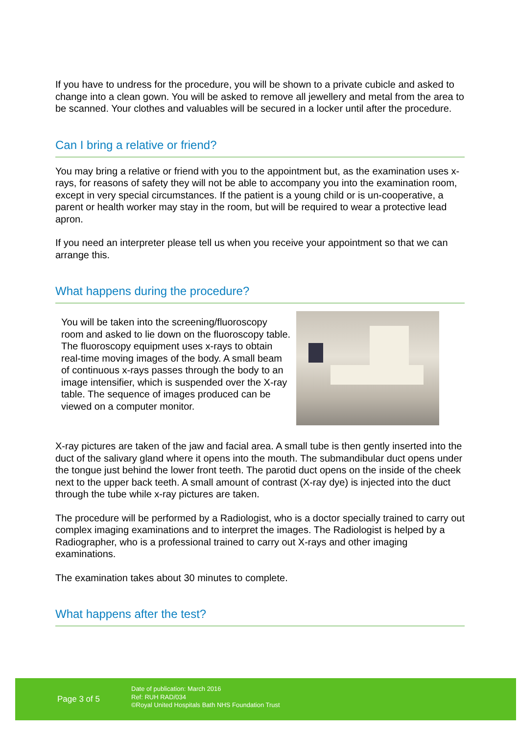If you have to undress for the procedure, you will be shown to a private cubicle and asked to change into a clean gown. You will be asked to remove all jewellery and metal from the area to be scanned. Your clothes and valuables will be secured in a locker until after the procedure.
Can I bring a relative or friend?
You may bring a relative or friend with you to the appointment but, as the examination uses x-rays, for reasons of safety they will not be able to accompany you into the examination room, except in very special circumstances. If the patient is a young child or is un-cooperative, a parent or health worker may stay in the room, but will be required to wear a protective lead apron.
If you need an interpreter please tell us when you receive your appointment so that we can arrange this.
What happens during the procedure?
You will be taken into the screening/fluoroscopy room and asked to lie down on the fluoroscopy table. The fluoroscopy equipment uses x-rays to obtain real-time moving images of the body. A small beam of continuous x-rays passes through the body to an image intensifier, which is suspended over the X-ray table. The sequence of images produced can be viewed on a computer monitor.
X-ray pictures are taken of the jaw and facial area. A small tube is then gently inserted into the duct of the salivary gland where it opens into the mouth. The submandibular duct opens under the tongue just behind the lower front teeth. The parotid duct opens on the inside of the cheek next to the upper back teeth. A small amount of contrast (X-ray dye) is injected into the duct through the tube while x-ray pictures are taken.
The procedure will be performed by a Radiologist, who is a doctor specially trained to carry out complex imaging examinations and to interpret the images. The Radiologist is helped by a Radiographer, who is a professional trained to carry out X-rays and other imaging examinations.
The examination takes about 30 minutes to complete.
What happens after the test?
Page 3 of 5
Date of publication: March 2016
Ref: RUH RAD/034
©Royal United Hospitals Bath NHS Foundation Trust